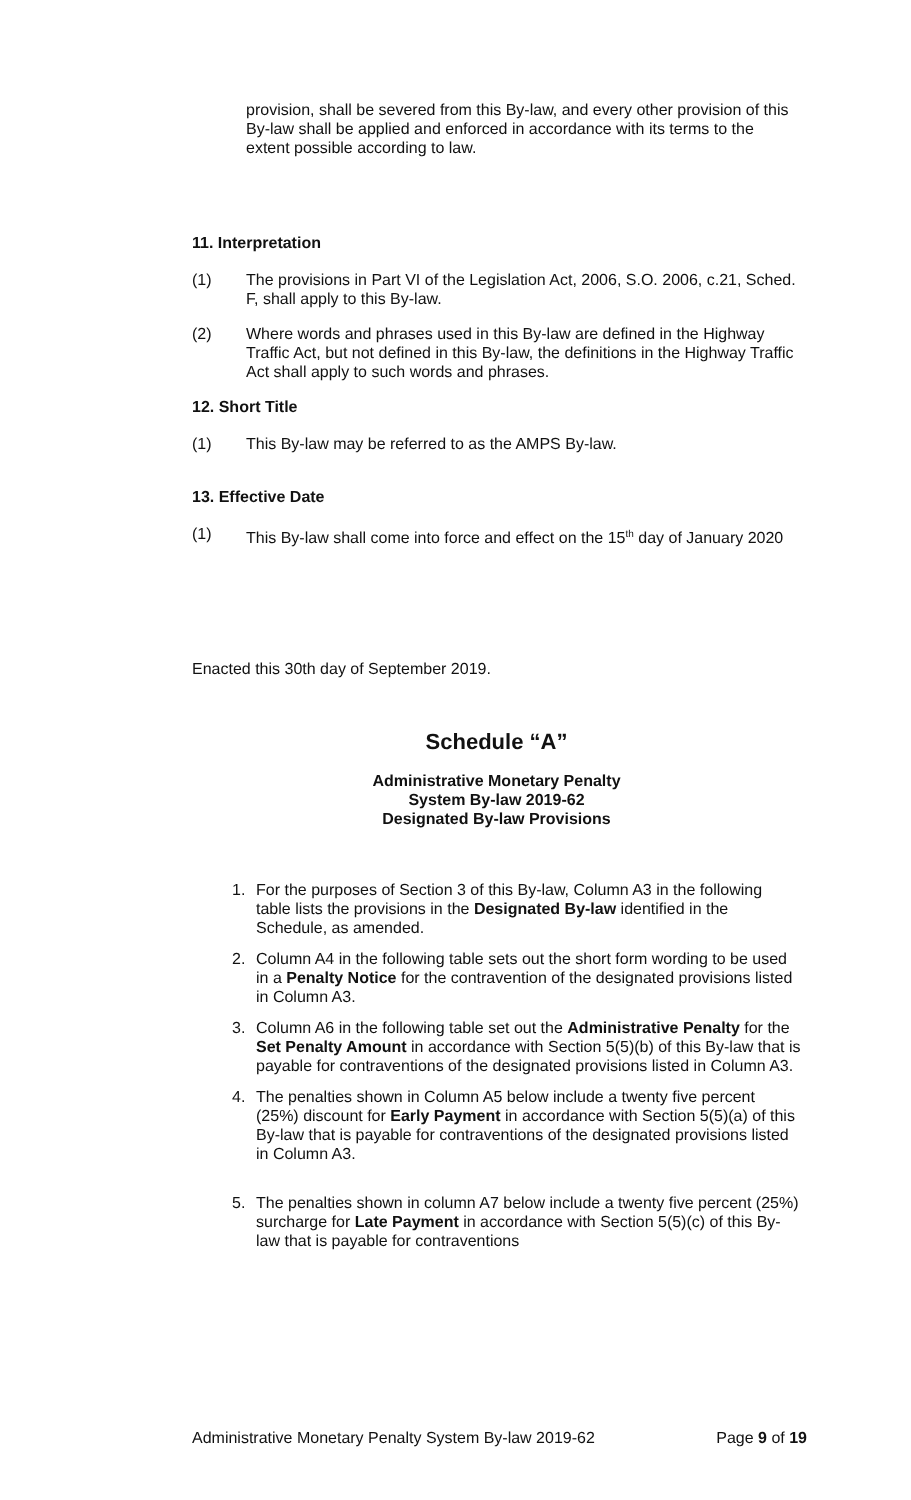provision, shall be severed from this By-law, and every other provision of this By-law shall be applied and enforced in accordance with its terms to the extent possible according to law.
11. Interpretation
(1) The provisions in Part VI of the Legislation Act, 2006, S.O. 2006, c.21, Sched. F, shall apply to this By-law.
(2) Where words and phrases used in this By-law are defined in the Highway Traffic Act, but not defined in this By-law, the definitions in the Highway Traffic Act shall apply to such words and phrases.
12. Short Title
(1) This By-law may be referred to as the AMPS By-law.
13. Effective Date
(1) This By-law shall come into force and effect on the 15<sup>th</sup> day of January 2020
Enacted this 30th day of September 2019.
Schedule “A”
Administrative Monetary Penalty
System By-law 2019-62
Designated By-law Provisions
1. For the purposes of Section 3 of this By-law, Column A3 in the following table lists the provisions in the Designated By-law identified in the Schedule, as amended.
2. Column A4 in the following table sets out the short form wording to be used in a Penalty Notice for the contravention of the designated provisions listed in Column A3.
3. Column A6 in the following table set out the Administrative Penalty for the Set Penalty Amount in accordance with Section 5(5)(b) of this By-law that is payable for contraventions of the designated provisions listed in Column A3.
4. The penalties shown in Column A5 below include a twenty five percent (25%) discount for Early Payment in accordance with Section 5(5)(a) of this By-law that is payable for contraventions of the designated provisions listed in Column A3.
5. The penalties shown in column A7 below include a twenty five percent (25%) surcharge for Late Payment in accordance with Section 5(5)(c) of this By-law that is payable for contraventions
Administrative Monetary Penalty System By-law 2019-62 Page 9 of 19